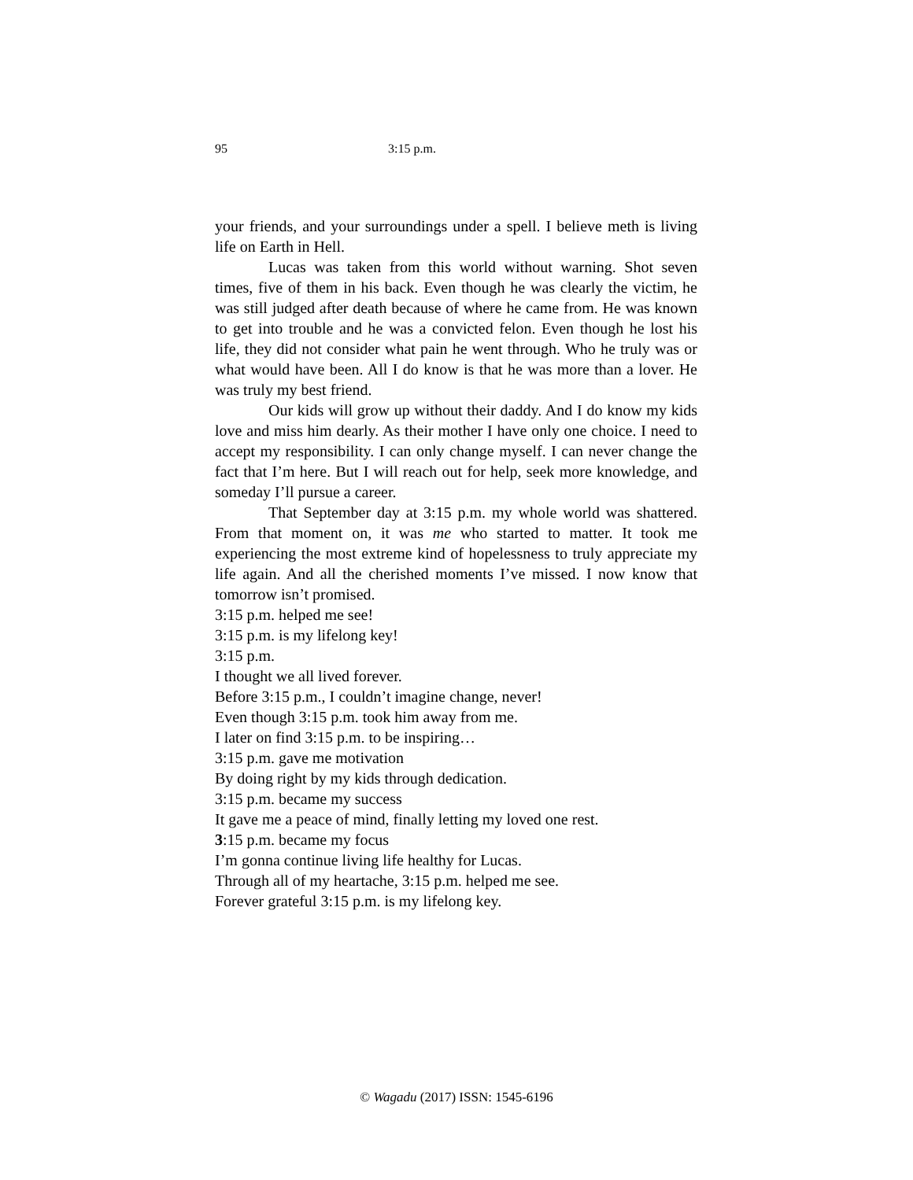95 3:15 p.m.
your friends, and your surroundings under a spell. I believe meth is living life on Earth in Hell.
Lucas was taken from this world without warning. Shot seven times, five of them in his back. Even though he was clearly the victim, he was still judged after death because of where he came from. He was known to get into trouble and he was a convicted felon. Even though he lost his life, they did not consider what pain he went through. Who he truly was or what would have been. All I do know is that he was more than a lover. He was truly my best friend.
Our kids will grow up without their daddy. And I do know my kids love and miss him dearly. As their mother I have only one choice. I need to accept my responsibility. I can only change myself. I can never change the fact that I’m here. But I will reach out for help, seek more knowledge, and someday I’ll pursue a career.
That September day at 3:15 p.m. my whole world was shattered. From that moment on, it was me who started to matter. It took me experiencing the most extreme kind of hopelessness to truly appreciate my life again. And all the cherished moments I’ve missed. I now know that tomorrow isn’t promised.
3:15 p.m. helped me see!
3:15 p.m. is my lifelong key!
3:15 p.m.
I thought we all lived forever.
Before 3:15 p.m., I couldn’t imagine change, never!
Even though 3:15 p.m. took him away from me.
I later on find 3:15 p.m. to be inspiring…
3:15 p.m. gave me motivation
By doing right by my kids through dedication.
3:15 p.m. became my success
It gave me a peace of mind, finally letting my loved one rest.
3:15 p.m. became my focus
I’m gonna continue living life healthy for Lucas.
Through all of my heartache, 3:15 p.m. helped me see.
Forever grateful 3:15 p.m. is my lifelong key.
© Wagadu (2017) ISSN: 1545-6196